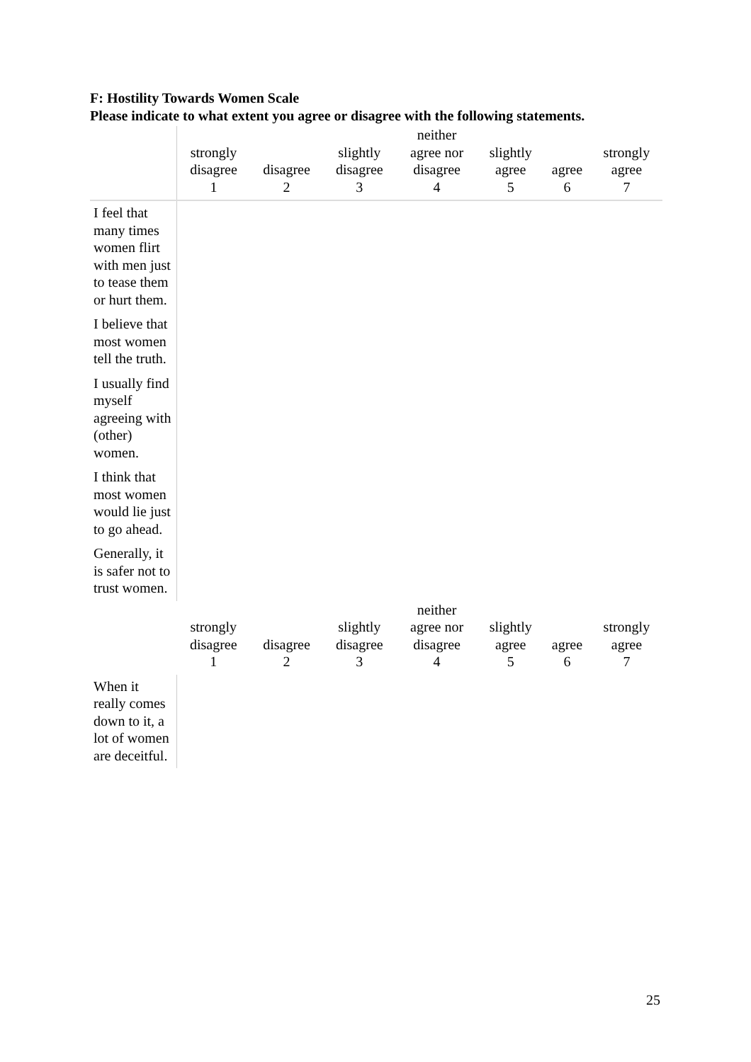F: Hostility Towards Women Scale
Please indicate to what extent you agree or disagree with the following statements.
| | strongly disagree 1 | disagree 2 | slightly disagree 3 | neither agree nor disagree 4 | slightly agree 5 | agree 6 | strongly agree 7 |
| --- | --- | --- | --- | --- | --- | --- | --- |
| I feel that many times women flirt with men just to tease them or hurt them. | | | | | | | |
| I believe that most women tell the truth. | | | | | | | |
| I usually find myself agreeing with (other) women. | | | | | | | |
| I think that most women would lie just to go ahead. | | | | | | | |
| Generally, it is safer not to trust women. | | | | | | | |
| | strongly disagree 1 | disagree 2 | slightly disagree 3 | neither agree nor disagree 4 | slightly agree 5 | agree 6 | strongly agree 7 |
| When it really comes down to it, a lot of women are deceitful. | | | | | | | |
25